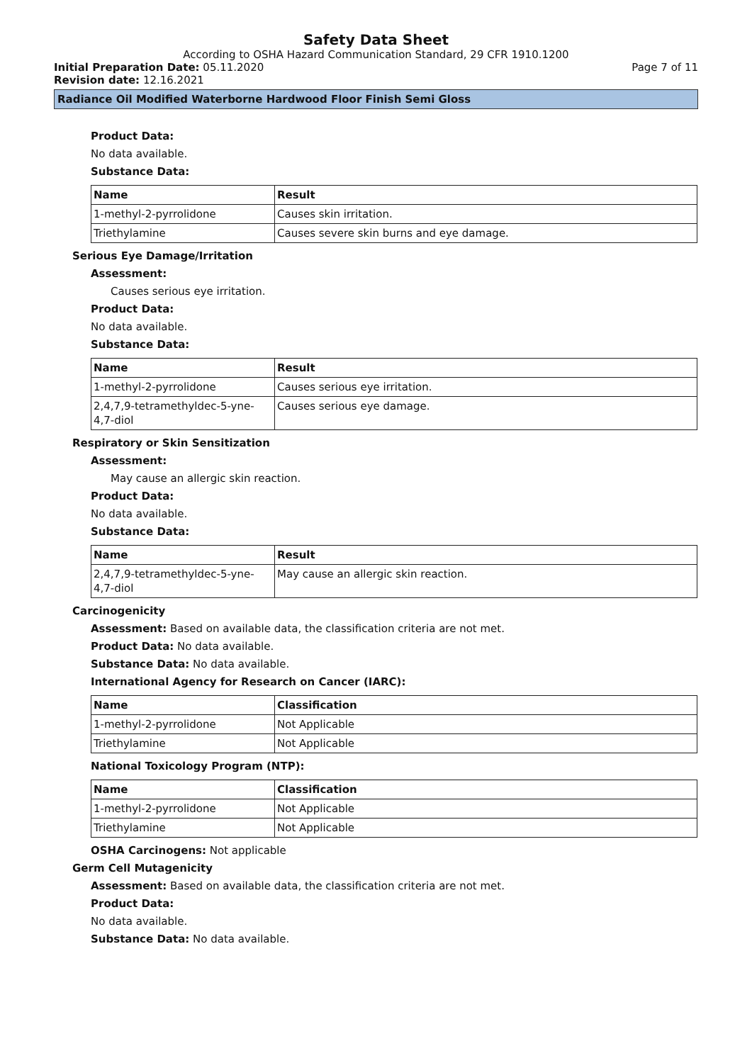Safety Data Sheet
According to OSHA Hazard Communication Standard, 29 CFR 1910.1200
Initial Preparation Date: 05.11.2020 Page 7 of 11
Revision date: 12.16.2021
Radiance Oil Modified Waterborne Hardwood Floor Finish Semi Gloss
Product Data:
No data available.
Substance Data:
| Name | Result |
| --- | --- |
| 1-methyl-2-pyrrolidone | Causes skin irritation. |
| Triethylamine | Causes severe skin burns and eye damage. |
Serious Eye Damage/Irritation
Assessment:
Causes serious eye irritation.
Product Data:
No data available.
Substance Data:
| Name | Result |
| --- | --- |
| 1-methyl-2-pyrrolidone | Causes serious eye irritation. |
| 2,4,7,9-tetramethyldec-5-yne-4,7-diol | Causes serious eye damage. |
Respiratory or Skin Sensitization
Assessment:
May cause an allergic skin reaction.
Product Data:
No data available.
Substance Data:
| Name | Result |
| --- | --- |
| 2,4,7,9-tetramethyldec-5-yne-4,7-diol | May cause an allergic skin reaction. |
Carcinogenicity
Assessment: Based on available data, the classification criteria are not met.
Product Data: No data available.
Substance Data: No data available.
International Agency for Research on Cancer (IARC):
| Name | Classification |
| --- | --- |
| 1-methyl-2-pyrrolidone | Not Applicable |
| Triethylamine | Not Applicable |
National Toxicology Program (NTP):
| Name | Classification |
| --- | --- |
| 1-methyl-2-pyrrolidone | Not Applicable |
| Triethylamine | Not Applicable |
OSHA Carcinogens: Not applicable
Germ Cell Mutagenicity
Assessment: Based on available data, the classification criteria are not met.
Product Data:
No data available.
Substance Data: No data available.